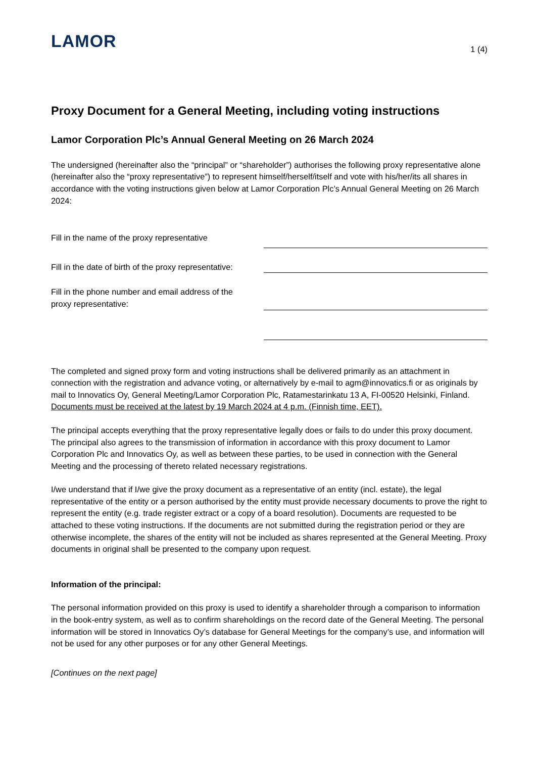LAMOR
1 (4)
Proxy Document for a General Meeting, including voting instructions
Lamor Corporation Plc’s Annual General Meeting on 26 March 2024
The undersigned (hereinafter also the “principal” or “shareholder”) authorises the following proxy representative alone (hereinafter also the “proxy representative”) to represent himself/herself/itself and vote with his/her/its all shares in accordance with the voting instructions given below at Lamor Corporation Plc’s Annual General Meeting on 26 March 2024:
Fill in the name of the proxy representative
Fill in the date of birth of the proxy representative:
Fill in the phone number and email address of the
proxy representative:
The completed and signed proxy form and voting instructions shall be delivered primarily as an attachment in connection with the registration and advance voting, or alternatively by e-mail to agm@innovatics.fi or as originals by mail to Innovatics Oy, General Meeting/Lamor Corporation Plc, Ratamestarinkatu 13 A, FI-00520 Helsinki, Finland. Documents must be received at the latest by 19 March 2024 at 4 p.m. (Finnish time, EET).
The principal accepts everything that the proxy representative legally does or fails to do under this proxy document. The principal also agrees to the transmission of information in accordance with this proxy document to Lamor Corporation Plc and Innovatics Oy, as well as between these parties, to be used in connection with the General Meeting and the processing of thereto related necessary registrations.
I/we understand that if I/we give the proxy document as a representative of an entity (incl. estate), the legal representative of the entity or a person authorised by the entity must provide necessary documents to prove the right to represent the entity (e.g. trade register extract or a copy of a board resolution). Documents are requested to be attached to these voting instructions. If the documents are not submitted during the registration period or they are otherwise incomplete, the shares of the entity will not be included as shares represented at the General Meeting. Proxy documents in original shall be presented to the company upon request.
Information of the principal:
The personal information provided on this proxy is used to identify a shareholder through a comparison to information in the book-entry system, as well as to confirm shareholdings on the record date of the General Meeting. The personal information will be stored in Innovatics Oy’s database for General Meetings for the company’s use, and information will not be used for any other purposes or for any other General Meetings.
[Continues on the next page]